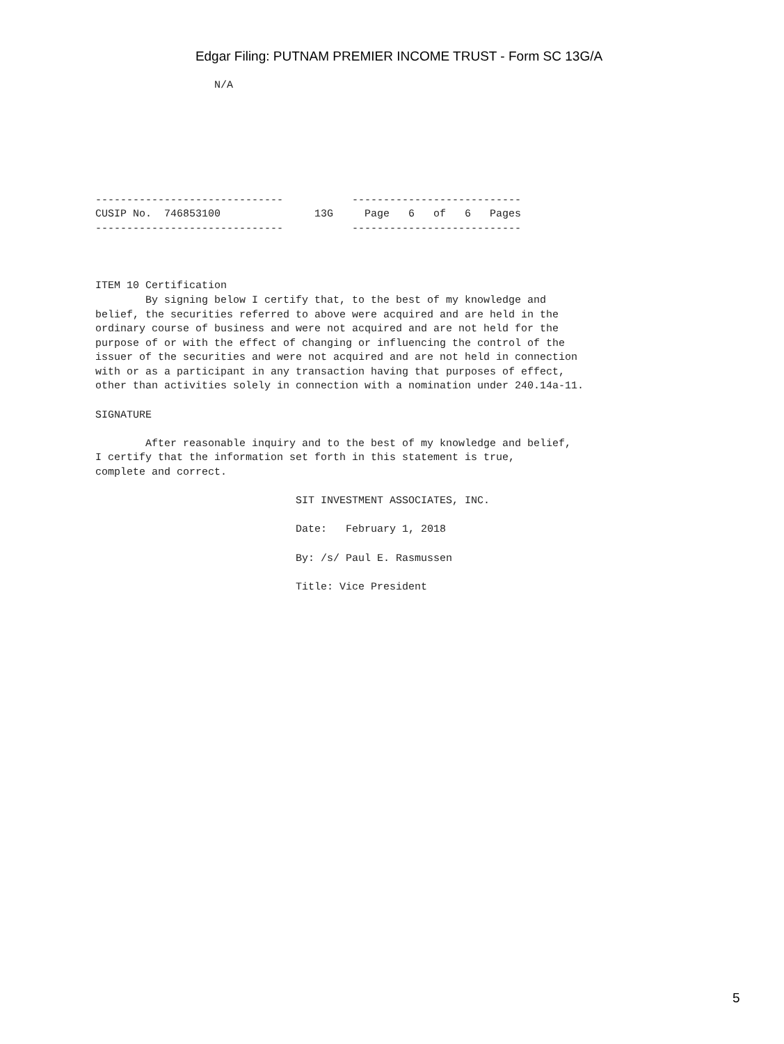Edgar Filing: PUTNAM PREMIER INCOME TRUST - Form SC 13G/A
                   N/A







------------------------------           ---------------------------
CUSIP No.  746853100               13G     Page   6   of   6   Pages
------------------------------           ---------------------------



ITEM 10 Certification
        By signing below I certify that, to the best of my knowledge and
belief, the securities referred to above were acquired and are held in the
ordinary course of business and were not acquired and are not held for the
purpose of or with the effect of changing or influencing the control of the
issuer of the securities and were not acquired and are not held in connection
with or as a participant in any transaction having that purposes of effect,
other than activities solely in connection with a nomination under 240.14a-11.

SIGNATURE

        After reasonable inquiry and to the best of my knowledge and belief,
I certify that the information set forth in this statement is true,
complete and correct.

                                SIT INVESTMENT ASSOCIATES, INC.

                                Date:   February 1, 2018

                                By: /s/ Paul E. Rasmussen

                                Title: Vice President
5